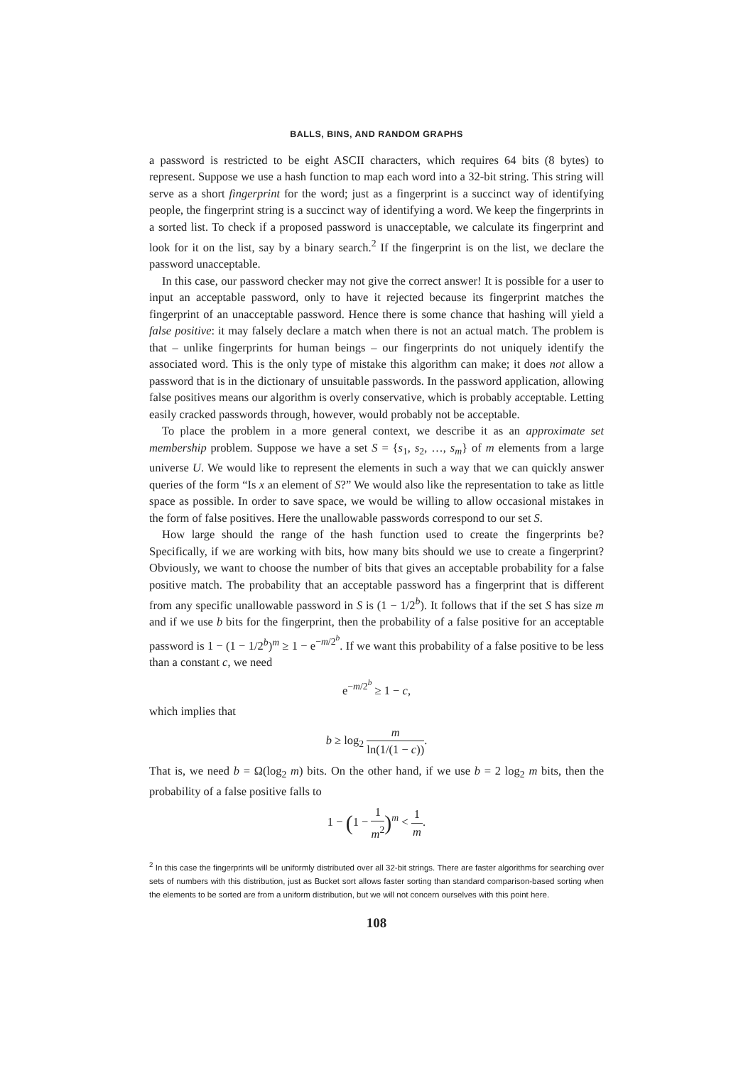BALLS, BINS, AND RANDOM GRAPHS
a password is restricted to be eight ASCII characters, which requires 64 bits (8 bytes) to represent. Suppose we use a hash function to map each word into a 32-bit string. This string will serve as a short fingerprint for the word; just as a fingerprint is a succinct way of identifying people, the fingerprint string is a succinct way of identifying a word. We keep the fingerprints in a sorted list. To check if a proposed password is unacceptable, we calculate its fingerprint and look for it on the list, say by a binary search.<sup>2</sup> If the fingerprint is on the list, we declare the password unacceptable.
In this case, our password checker may not give the correct answer! It is possible for a user to input an acceptable password, only to have it rejected because its fingerprint matches the fingerprint of an unacceptable password. Hence there is some chance that hashing will yield a false positive: it may falsely declare a match when there is not an actual match. The problem is that – unlike fingerprints for human beings – our fingerprints do not uniquely identify the associated word. This is the only type of mistake this algorithm can make; it does not allow a password that is in the dictionary of unsuitable passwords. In the password application, allowing false positives means our algorithm is overly conservative, which is probably acceptable. Letting easily cracked passwords through, however, would probably not be acceptable.
To place the problem in a more general context, we describe it as an approximate set membership problem. Suppose we have a set S = {s<sub>1</sub>, s<sub>2</sub>, …, s<sub>m</sub>} of m elements from a large universe U. We would like to represent the elements in such a way that we can quickly answer queries of the form “Is x an element of S?” We would also like the representation to take as little space as possible. In order to save space, we would be willing to allow occasional mistakes in the form of false positives. Here the unallowable passwords correspond to our set S.
How large should the range of the hash function used to create the fingerprints be? Specifically, if we are working with bits, how many bits should we use to create a fingerprint? Obviously, we want to choose the number of bits that gives an acceptable probability for a false positive match. The probability that an acceptable password has a fingerprint that is different from any specific unallowable password in S is (1 − 1/2<sup>b</sup>). It follows that if the set S has size m and if we use b bits for the fingerprint, then the probability of a false positive for an acceptable password is 1 − (1 − 1/2<sup>b</sup>)<sup>m</sup> ≥ 1 − e<sup>−m/2<sup>b</sup></sup>. If we want this probability of a false positive to be less than a constant c, we need
e<sup>−m/2<sup>b</sup></sup> ≥ 1 − c,
which implies that
b ≥ log<sub>2</sub> m ln(1/(1 − c)).
That is, we need b = Ω(log<sub>2</sub> m) bits. On the other hand, if we use b = 2 log<sub>2</sub> m bits, then the probability of a false positive falls to
1 − (1 − 1 m<sup>2</sup>)<sup>m</sup> < 1 m.
<sup>2</sup> In this case the fingerprints will be uniformly distributed over all 32-bit strings. There are faster algorithms for searching over sets of numbers with this distribution, just as Bucket sort allows faster sorting than standard comparison-based sorting when the elements to be sorted are from a uniform distribution, but we will not concern ourselves with this point here.
108